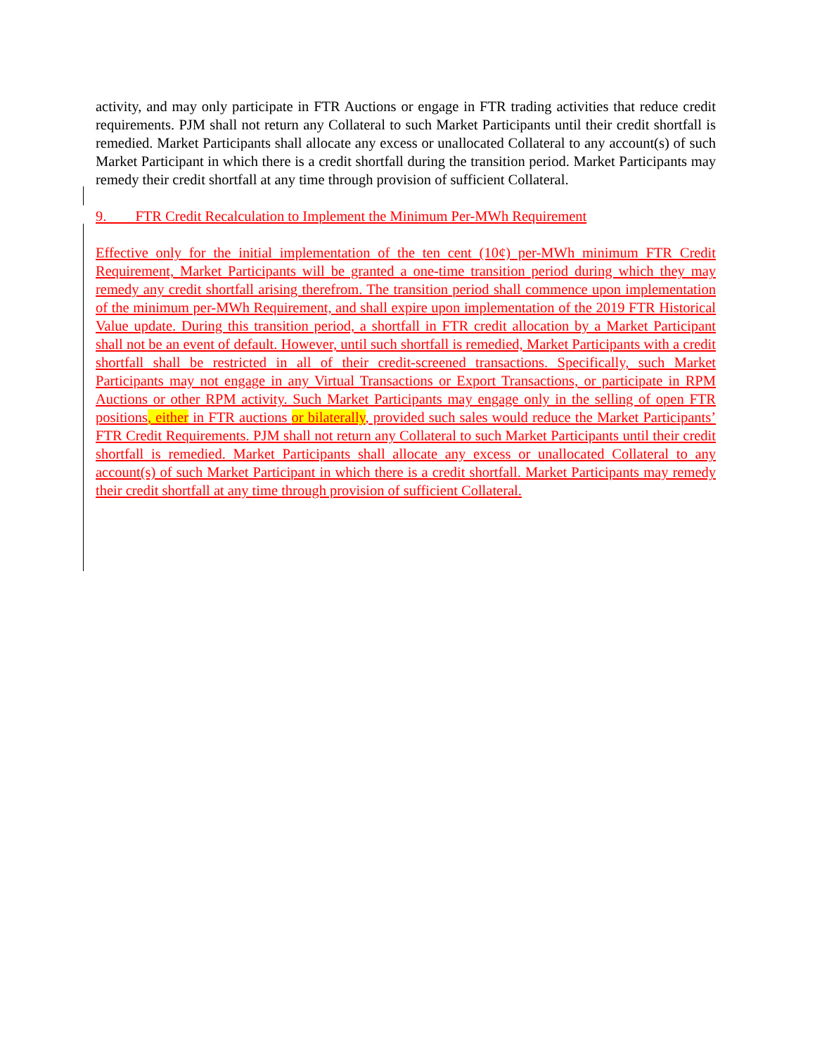activity, and may only participate in FTR Auctions or engage in FTR trading activities that reduce credit requirements. PJM shall not return any Collateral to such Market Participants until their credit shortfall is remedied. Market Participants shall allocate any excess or unallocated Collateral to any account(s) of such Market Participant in which there is a credit shortfall during the transition period. Market Participants may remedy their credit shortfall at any time through provision of sufficient Collateral.
9. FTR Credit Recalculation to Implement the Minimum Per-MWh Requirement
Effective only for the initial implementation of the ten cent (10¢) per-MWh minimum FTR Credit Requirement, Market Participants will be granted a one-time transition period during which they may remedy any credit shortfall arising therefrom. The transition period shall commence upon implementation of the minimum per-MWh Requirement, and shall expire upon implementation of the 2019 FTR Historical Value update. During this transition period, a shortfall in FTR credit allocation by a Market Participant shall not be an event of default. However, until such shortfall is remedied, Market Participants with a credit shortfall shall be restricted in all of their credit-screened transactions. Specifically, such Market Participants may not engage in any Virtual Transactions or Export Transactions, or participate in RPM Auctions or other RPM activity. Such Market Participants may engage only in the selling of open FTR positions, either in FTR auctions or bilaterally, provided such sales would reduce the Market Participants’ FTR Credit Requirements. PJM shall not return any Collateral to such Market Participants until their credit shortfall is remedied. Market Participants shall allocate any excess or unallocated Collateral to any account(s) of such Market Participant in which there is a credit shortfall. Market Participants may remedy their credit shortfall at any time through provision of sufficient Collateral.